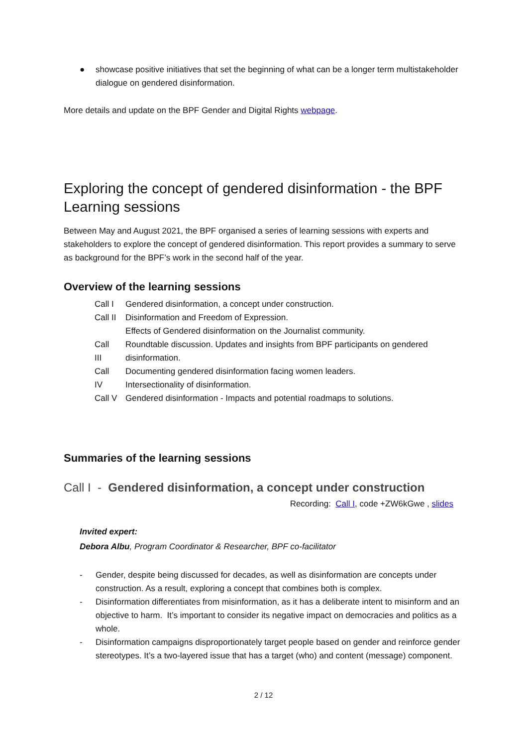● showcase positive initiatives that set the beginning of what can be a longer term multistakeholder dialogue on gendered disinformation.
More details and update on the BPF Gender and Digital Rights webpage.
Exploring the concept of gendered disinformation - the BPF Learning sessions
Between May and August 2021, the BPF organised a series of learning sessions with experts and stakeholders to explore the concept of gendered disinformation. This report provides a summary to serve as background for the BPF’s work in the second half of the year.
Overview of the learning sessions
| Call I | Gendered disinformation, a concept under construction. |
| Call II | Disinformation and Freedom of Expression. Effects of Gendered disinformation on the Journalist community. |
| Call III | Roundtable discussion. Updates and insights from BPF participants on gendered disinformation. |
| Call IV | Documenting gendered disinformation facing women leaders. Intersectionality of disinformation. |
| Call V | Gendered disinformation - Impacts and potential roadmaps to solutions. |
Summaries of the learning sessions
Call I - Gendered disinformation, a concept under construction
Recording: Call I, code +ZW6kGwe , slides
Invited expert:
Debora Albu, Program Coordinator & Researcher, BPF co-facilitator
- Gender, despite being discussed for decades, as well as disinformation are concepts under construction. As a result, exploring a concept that combines both is complex.
- Disinformation differentiates from misinformation, as it has a deliberate intent to misinform and an objective to harm. It’s important to consider its negative impact on democracies and politics as a whole.
- Disinformation campaigns disproportionately target people based on gender and reinforce gender stereotypes. It’s a two-layered issue that has a target (who) and content (message) component.
2 / 12